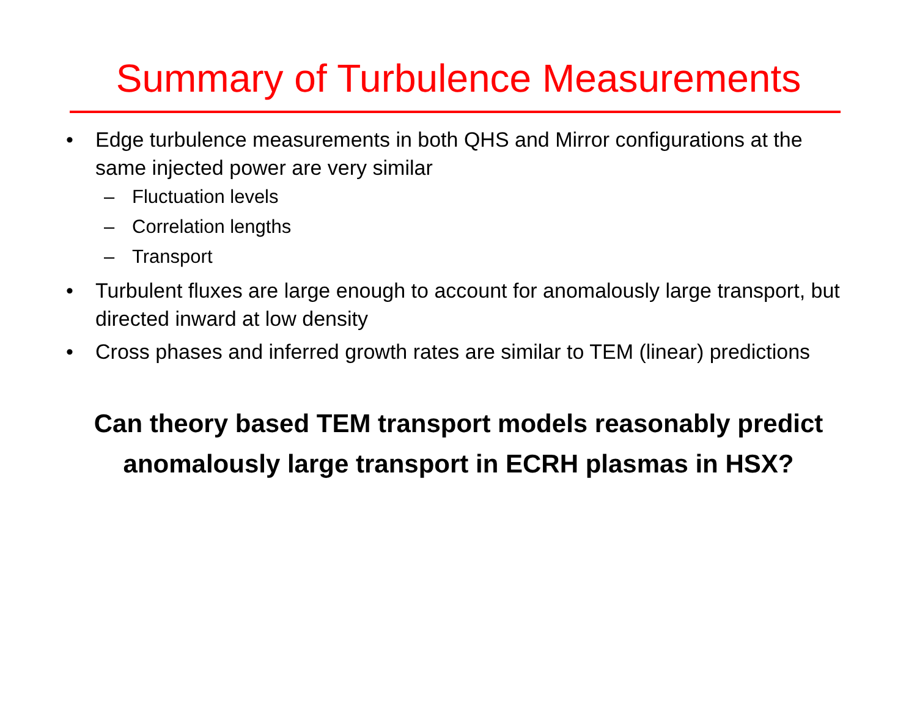Summary of Turbulence Measurements
• Edge turbulence measurements in both QHS and Mirror configurations at the same injected power are very similar
– Fluctuation levels
– Correlation lengths
– Transport
• Turbulent fluxes are large enough to account for anomalously large transport, but directed inward at low density
• Cross phases and inferred growth rates are similar to TEM (linear) predictions
Can theory based TEM transport models reasonably predict
anomalously large transport in ECRH plasmas in HSX?